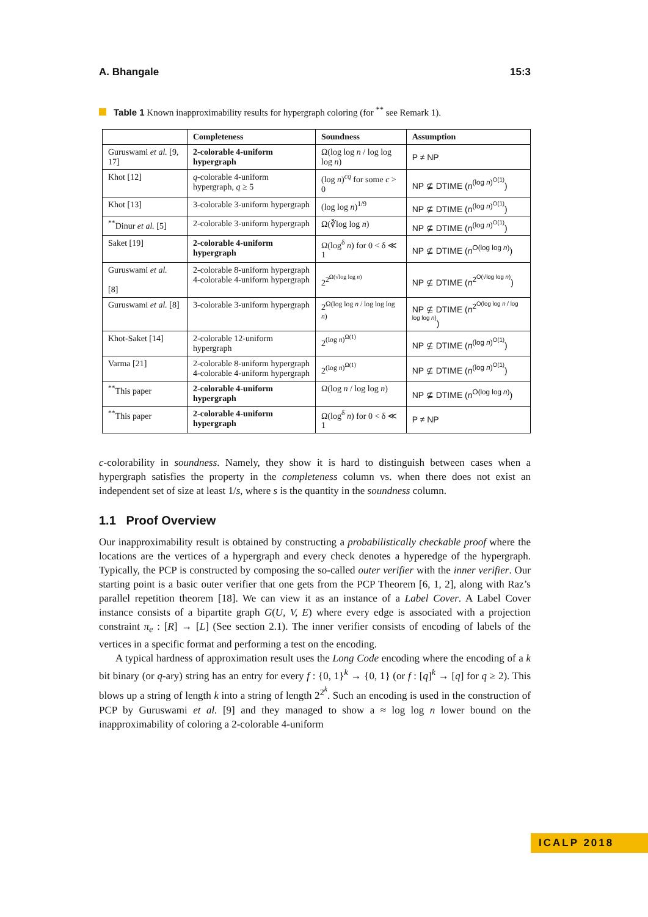A. Bhangale 15:3
Table 1 Known inapproximability results for hypergraph coloring (for <sup>**</sup> see Remark 1).
| | Completeness | Soundness | Assumption |
| --- | --- | --- | --- |
| Guruswami et al. [9, 17] | 2-colorable 4-uniform hypergraph | Ω(log log n / log log log n ) | P ≠ NP |
| Khot [12] | q -colorable 4-uniform hypergraph, q ≥ 5 | (log n )<sup>cq</sup> for some c > 0 | NP ⊈ DTIME ( n<sup>(log n)<sup>O(1)</sup></sup>) |
| Khot [13] | 3-colorable 3-uniform hypergraph | (log log n )<sup>1/9</sup> | NP ⊈ DTIME ( n<sup>(log n)<sup>O(1)</sup></sup>) |
| <sup>**</sup> Dinur et al. [5] | 2-colorable 3-uniform hypergraph | Ω(∛log log n ) | NP ⊈ DTIME ( n<sup>(log n)<sup>O(1)</sup></sup>) |
| Saket [19] | 2-colorable 4-uniform hypergraph | Ω(log<sup>δ</sup> n ) for 0 < δ ≪ 1 | NP ⊈ DTIME ( n<sup>O(log log n)</sup>) |
| Guruswami et al. [8] | 2-colorable 8-uniform hypergraph 4-colorable 4-uniform hypergraph | 2<sup>2<sup>Ω(√log log n)</sup></sup> | NP ⊈ DTIME ( n<sup>2<sup>O(√log log n)</sup></sup>) |
| Guruswami et al. [8] | 3-colorable 3-uniform hypergraph | 2<sup>Ω(log log n / log log log n)</sup> | NP ⊈ DTIME ( n<sup>2<sup>O(log log n / log log log n)</sup></sup>) |
| Khot-Saket [14] | 2-colorable 12-uniform hypergraph | 2<sup>(log n)<sup>Ω(1)</sup></sup> | NP ⊈ DTIME ( n<sup>(log n)<sup>O(1)</sup></sup>) |
| Varma [21] | 2-colorable 8-uniform hypergraph 4-colorable 4-uniform hypergraph | 2<sup>(log n)<sup>Ω(1)</sup></sup> | NP ⊈ DTIME ( n<sup>(log n)<sup>O(1)</sup></sup>) |
| <sup>**</sup> This paper | 2-colorable 4-uniform hypergraph | Ω(log n / log log n ) | NP ⊈ DTIME ( n<sup>O(log log n)</sup>) |
| <sup>**</sup> This paper | 2-colorable 4-uniform hypergraph | Ω(log<sup>δ</sup> n ) for 0 < δ ≪ 1 | P ≠ NP |
c-colorability in soundness. Namely, they show it is hard to distinguish between cases when a hypergraph satisfies the property in the completeness column vs. when there does not exist an independent set of size at least 1/s, where s is the quantity in the soundness column.
1.1 Proof Overview
Our inapproximability result is obtained by constructing a probabilistically checkable proof where the locations are the vertices of a hypergraph and every check denotes a hyperedge of the hypergraph. Typically, the PCP is constructed by composing the so-called outer verifier with the inner verifier. Our starting point is a basic outer verifier that one gets from the PCP Theorem [6, 1, 2], along with Raz’s parallel repetition theorem [18]. We can view it as an instance of a Label Cover. A Label Cover instance consists of a bipartite graph G(U, V, E) where every edge is associated with a projection constraint π<sub>e</sub> : [R] → [L] (See section 2.1). The inner verifier consists of encoding of labels of the vertices in a specific format and performing a test on the encoding.
A typical hardness of approximation result uses the Long Code encoding where the encoding of a k bit binary (or q-ary) string has an entry for every f : {0, 1}<sup>k</sup> → {0, 1} (or f : [q]<sup>k</sup> → [q] for q ≥ 2). This blows up a string of length k into a string of length 2<sup>2<sup>k</sup></sup>. Such an encoding is used in the construction of PCP by Guruswami et al. [9] and they managed to show a ≈ log log n lower bound on the inapproximability of coloring a 2-colorable 4-uniform
ICALP 2018